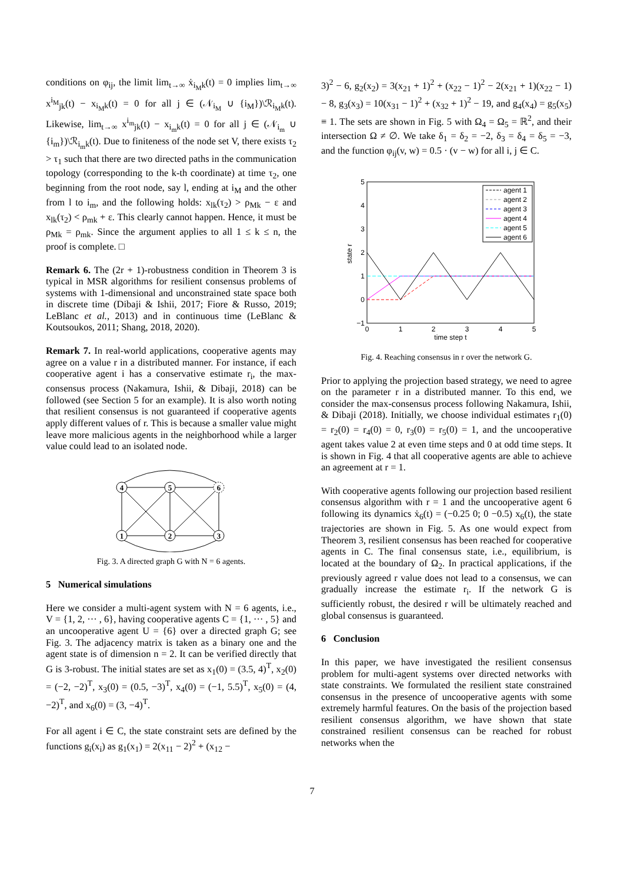conditions on φ<sub>ij</sub>, the limit lim<sub>t→∞</sub> ẋ<sub>i<sub>M</sub>k</sub>(t) = 0 implies lim<sub>t→∞</sub> x<sup>i<sub>M</sub></sup><sub>jk</sub>(t) − x<sub>i<sub>M</sub>k</sub>(t) = 0 for all j ∈ (𝒩<sub>i<sub>M</sub></sub> ∪ {i<sub>M</sub>})\ℛ<sub>i<sub>M</sub>k</sub>(t). Likewise, lim<sub>t→∞</sub> x<sup>i<sub>m</sub></sup><sub>jk</sub>(t) − x<sub>i<sub>m</sub>k</sub>(t) = 0 for all j ∈ (𝒩<sub>i<sub>m</sub></sub> ∪ {i<sub>m</sub>})\ℛ<sub>i<sub>m</sub>k</sub>(t). Due to finiteness of the node set V, there exists τ<sub>2</sub> > τ<sub>1</sub> such that there are two directed paths in the communication topology (corresponding to the k-th coordinate) at time τ<sub>2</sub>, one beginning from the root node, say l, ending at i<sub>M</sub> and the other from l to i<sub>m</sub>, and the following holds: x<sub>lk</sub>(τ<sub>2</sub>) > ρ<sub>Mk</sub> − ε and x<sub>lk</sub>(τ<sub>2</sub>) < ρ<sub>mk</sub> + ε. This clearly cannot happen. Hence, it must be ρ<sub>Mk</sub> = ρ<sub>mk</sub>. Since the argument applies to all 1 ≤ k ≤ n, the proof is complete. □
Remark 6. The (2r + 1)-robustness condition in Theorem 3 is typical in MSR algorithms for resilient consensus problems of systems with 1-dimensional and unconstrained state space both in discrete time (Dibaji & Ishii, 2017; Fiore & Russo, 2019; LeBlanc et al., 2013) and in continuous time (LeBlanc & Koutsoukos, 2011; Shang, 2018, 2020).
Remark 7. In real-world applications, cooperative agents may agree on a value r in a distributed manner. For instance, if each cooperative agent i has a conservative estimate r<sub>i</sub>, the max-consensus process (Nakamura, Ishii, & Dibaji, 2018) can be followed (see Section 5 for an example). It is also worth noting that resilient consensus is not guaranteed if cooperative agents apply different values of r. This is because a smaller value might leave more malicious agents in the neighborhood while a larger value could lead to an isolated node.
4
5
6
1
2
3
Fig. 3. A directed graph G with N = 6 agents.
5 Numerical simulations
Here we consider a multi-agent system with N = 6 agents, i.e., V = {1, 2, ··· , 6}, having cooperative agents C = {1, ··· , 5} and an uncooperative agent U = {6} over a directed graph G; see Fig. 3. The adjacency matrix is taken as a binary one and the agent state is of dimension n = 2. It can be verified directly that G is 3-robust. The initial states are set as x<sub>1</sub>(0) = (3.5, 4)<sup>T</sup>, x<sub>2</sub>(0) = (−2, −2)<sup>T</sup>, x<sub>3</sub>(0) = (0.5, −3)<sup>T</sup>, x<sub>4</sub>(0) = (−1, 5.5)<sup>T</sup>, x<sub>5</sub>(0) = (4, −2)<sup>T</sup>, and x<sub>6</sub>(0) = (3, −4)<sup>T</sup>.
For all agent i ∈ C, the state constraint sets are defined by the functions g<sub>i</sub>(x<sub>i</sub>) as g<sub>1</sub>(x<sub>1</sub>) = 2(x<sub>11</sub> − 2)<sup>2</sup> + (x<sub>12</sub> −
3)<sup>2</sup> − 6, g<sub>2</sub>(x<sub>2</sub>) = 3(x<sub>21</sub> + 1)<sup>2</sup> + (x<sub>22</sub> − 1)<sup>2</sup> − 2(x<sub>21</sub> + 1)(x<sub>22</sub> − 1) − 8, g<sub>3</sub>(x<sub>3</sub>) = 10(x<sub>31</sub> − 1)<sup>2</sup> + (x<sub>32</sub> + 1)<sup>2</sup> − 19, and g<sub>4</sub>(x<sub>4</sub>) = g<sub>5</sub>(x<sub>5</sub>) ≡ 1. The sets are shown in Fig. 5 with Ω<sub>4</sub> = Ω<sub>5</sub> = ℝ<sup>2</sup>, and their intersection Ω ≠ ∅. We take δ<sub>1</sub> = δ<sub>2</sub> = −2, δ<sub>3</sub> = δ<sub>4</sub> = δ<sub>5</sub> = −3, and the function φ<sub>ij</sub>(v, w) = 0.5 · (v − w) for all i, j ∈ C.
0
1
2
3
4
5
time step t
5
4
3
2
1
0
−1
state r
agent 1
agent 2
agent 3
agent 4
agent 5
agent 6
Fig. 4. Reaching consensus in r over the network G.
Prior to applying the projection based strategy, we need to agree on the parameter r in a distributed manner. To this end, we consider the max-consensus process following Nakamura, Ishii, & Dibaji (2018). Initially, we choose individual estimates r<sub>1</sub>(0) = r<sub>2</sub>(0) = r<sub>4</sub>(0) = 0, r<sub>3</sub>(0) = r<sub>5</sub>(0) = 1, and the uncooperative agent takes value 2 at even time steps and 0 at odd time steps. It is shown in Fig. 4 that all cooperative agents are able to achieve an agreement at r = 1.
With cooperative agents following our projection based resilient consensus algorithm with r = 1 and the uncooperative agent 6 following its dynamics ẋ<sub>6</sub>(t) = (−0.25 0; 0 −0.5) x<sub>6</sub>(t), the state trajectories are shown in Fig. 5. As one would expect from Theorem 3, resilient consensus has been reached for cooperative agents in C. The final consensus state, i.e., equilibrium, is located at the boundary of Ω<sub>2</sub>. In practical applications, if the previously agreed r value does not lead to a consensus, we can gradually increase the estimate r<sub>i</sub>. If the network G is sufficiently robust, the desired r will be ultimately reached and global consensus is guaranteed.
6 Conclusion
In this paper, we have investigated the resilient consensus problem for multi-agent systems over directed networks with state constraints. We formulated the resilient state constrained consensus in the presence of uncooperative agents with some extremely harmful features. On the basis of the projection based resilient consensus algorithm, we have shown that state constrained resilient consensus can be reached for robust networks when the
7